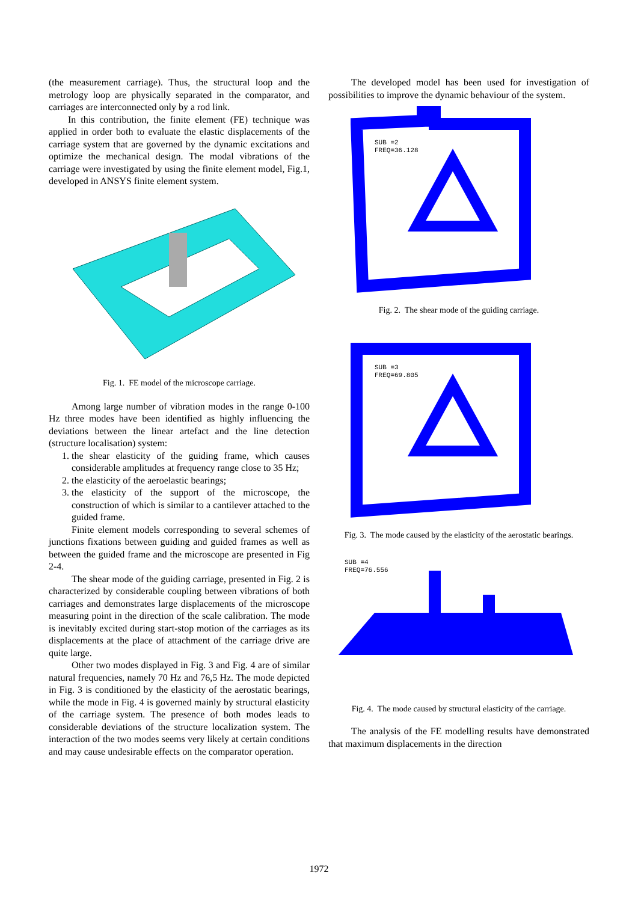(the measurement carriage). Thus, the structural loop and the metrology loop are physically separated in the comparator, and carriages are interconnected only by a rod link.
In this contribution, the finite element (FE) technique was applied in order both to evaluate the elastic displacements of the carriage system that are governed by the dynamic excitations and optimize the mechanical design. The modal vibrations of the carriage were investigated by using the finite element model, Fig.1, developed in ANSYS finite element system.
Fig. 1. FE model of the microscope carriage.
Among large number of vibration modes in the range 0-100 Hz three modes have been identified as highly influencing the deviations between the linear artefact and the line detection (structure localisation) system:
1. the shear elasticity of the guiding frame, which causes considerable amplitudes at frequency range close to 35 Hz;
2. the elasticity of the aeroelastic bearings;
3. the elasticity of the support of the microscope, the construction of which is similar to a cantilever attached to the guided frame.
Finite element models corresponding to several schemes of junctions fixations between guiding and guided frames as well as between the guided frame and the microscope are presented in Fig 2-4.
The shear mode of the guiding carriage, presented in Fig. 2 is characterized by considerable coupling between vibrations of both carriages and demonstrates large displacements of the microscope measuring point in the direction of the scale calibration. The mode is inevitably excited during start-stop motion of the carriages as its displacements at the place of attachment of the carriage drive are quite large.
Other two modes displayed in Fig. 3 and Fig. 4 are of similar natural frequencies, namely 70 Hz and 76,5 Hz. The mode depicted in Fig. 3 is conditioned by the elasticity of the aerostatic bearings, while the mode in Fig. 4 is governed mainly by structural elasticity of the carriage system. The presence of both modes leads to considerable deviations of the structure localization system. The interaction of the two modes seems very likely at certain conditions and may cause undesirable effects on the comparator operation.
The developed model has been used for investigation of possibilities to improve the dynamic behaviour of the system.
SUB =2
FREQ=36.128
Fig. 2. The shear mode of the guiding carriage.
SUB =3
FREQ=69.805
Fig. 3. The mode caused by the elasticity of the aerostatic bearings.
SUB =4
FREQ=76.556
Fig. 4. The mode caused by structural elasticity of the carriage.
The analysis of the FE modelling results have demonstrated that maximum displacements in the direction
1972